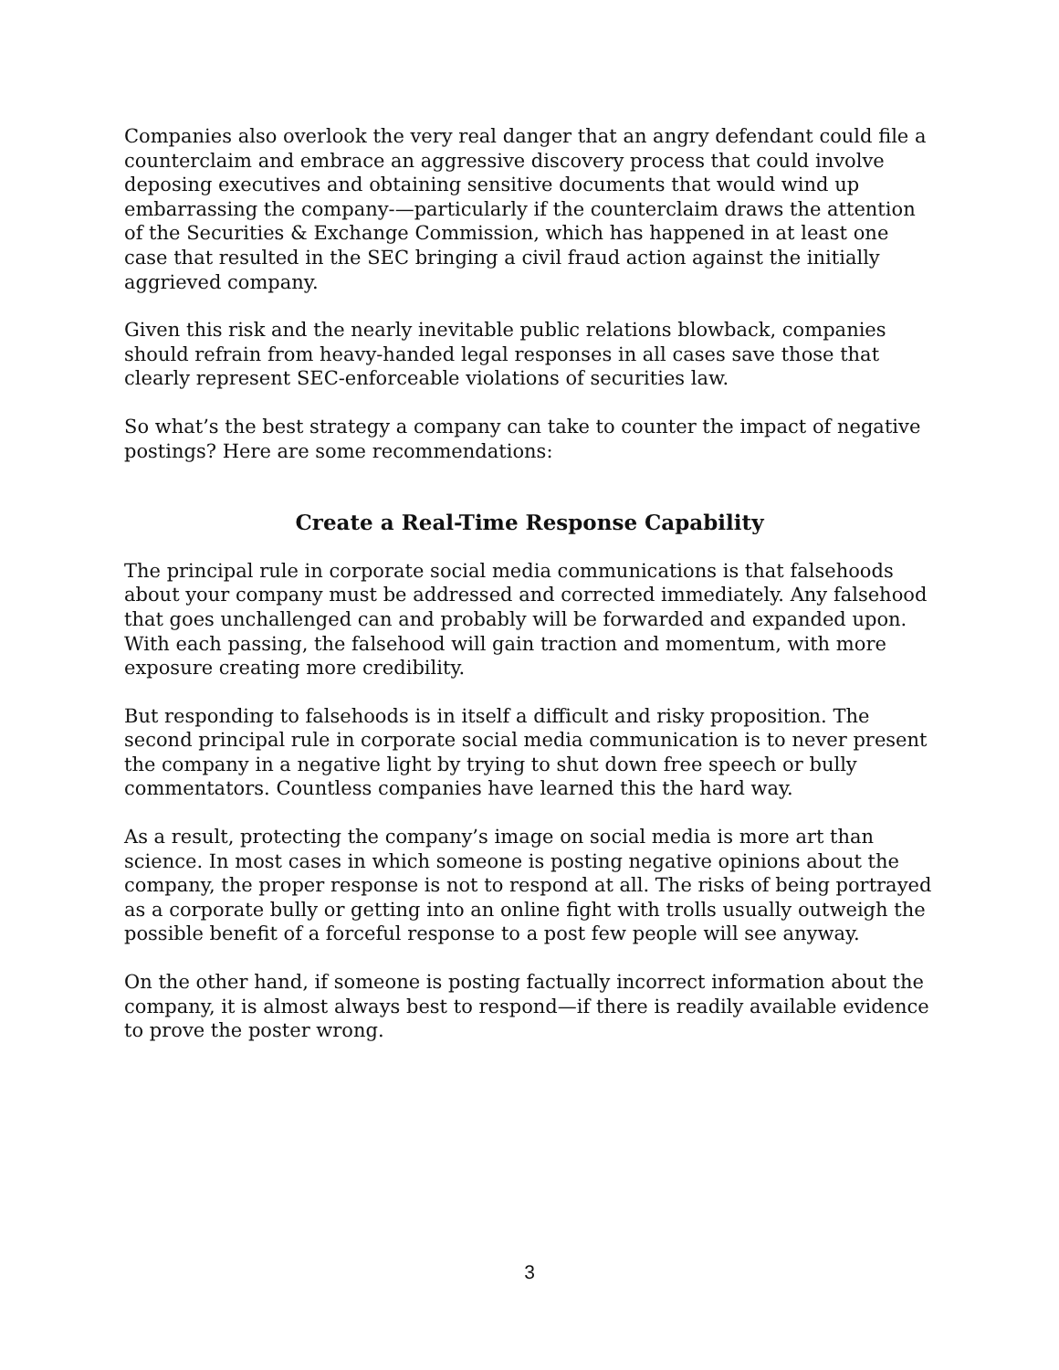Companies also overlook the very real danger that an angry defendant could file a counterclaim and embrace an aggressive discovery process that could involve deposing executives and obtaining sensitive documents that would wind up embarrassing the company-—particularly if the counterclaim draws the attention of the Securities & Exchange Commission, which has happened in at least one case that resulted in the SEC bringing a civil fraud action against the initially aggrieved company.
Given this risk and the nearly inevitable public relations blowback, companies should refrain from heavy-handed legal responses in all cases save those that clearly represent SEC-enforceable violations of securities law.
So what’s the best strategy a company can take to counter the impact of negative postings? Here are some recommendations:
Create a Real-Time Response Capability
The principal rule in corporate social media communications is that falsehoods about your company must be addressed and corrected immediately. Any falsehood that goes unchallenged can and probably will be forwarded and expanded upon. With each passing, the falsehood will gain traction and momentum, with more exposure creating more credibility.
But responding to falsehoods is in itself a difficult and risky proposition. The second principal rule in corporate social media communication is to never present the company in a negative light by trying to shut down free speech or bully commentators. Countless companies have learned this the hard way.
As a result, protecting the company’s image on social media is more art than science. In most cases in which someone is posting negative opinions about the company, the proper response is not to respond at all. The risks of being portrayed as a corporate bully or getting into an online fight with trolls usually outweigh the possible benefit of a forceful response to a post few people will see anyway.
On the other hand, if someone is posting factually incorrect information about the company, it is almost always best to respond—if there is readily available evidence to prove the poster wrong.
3